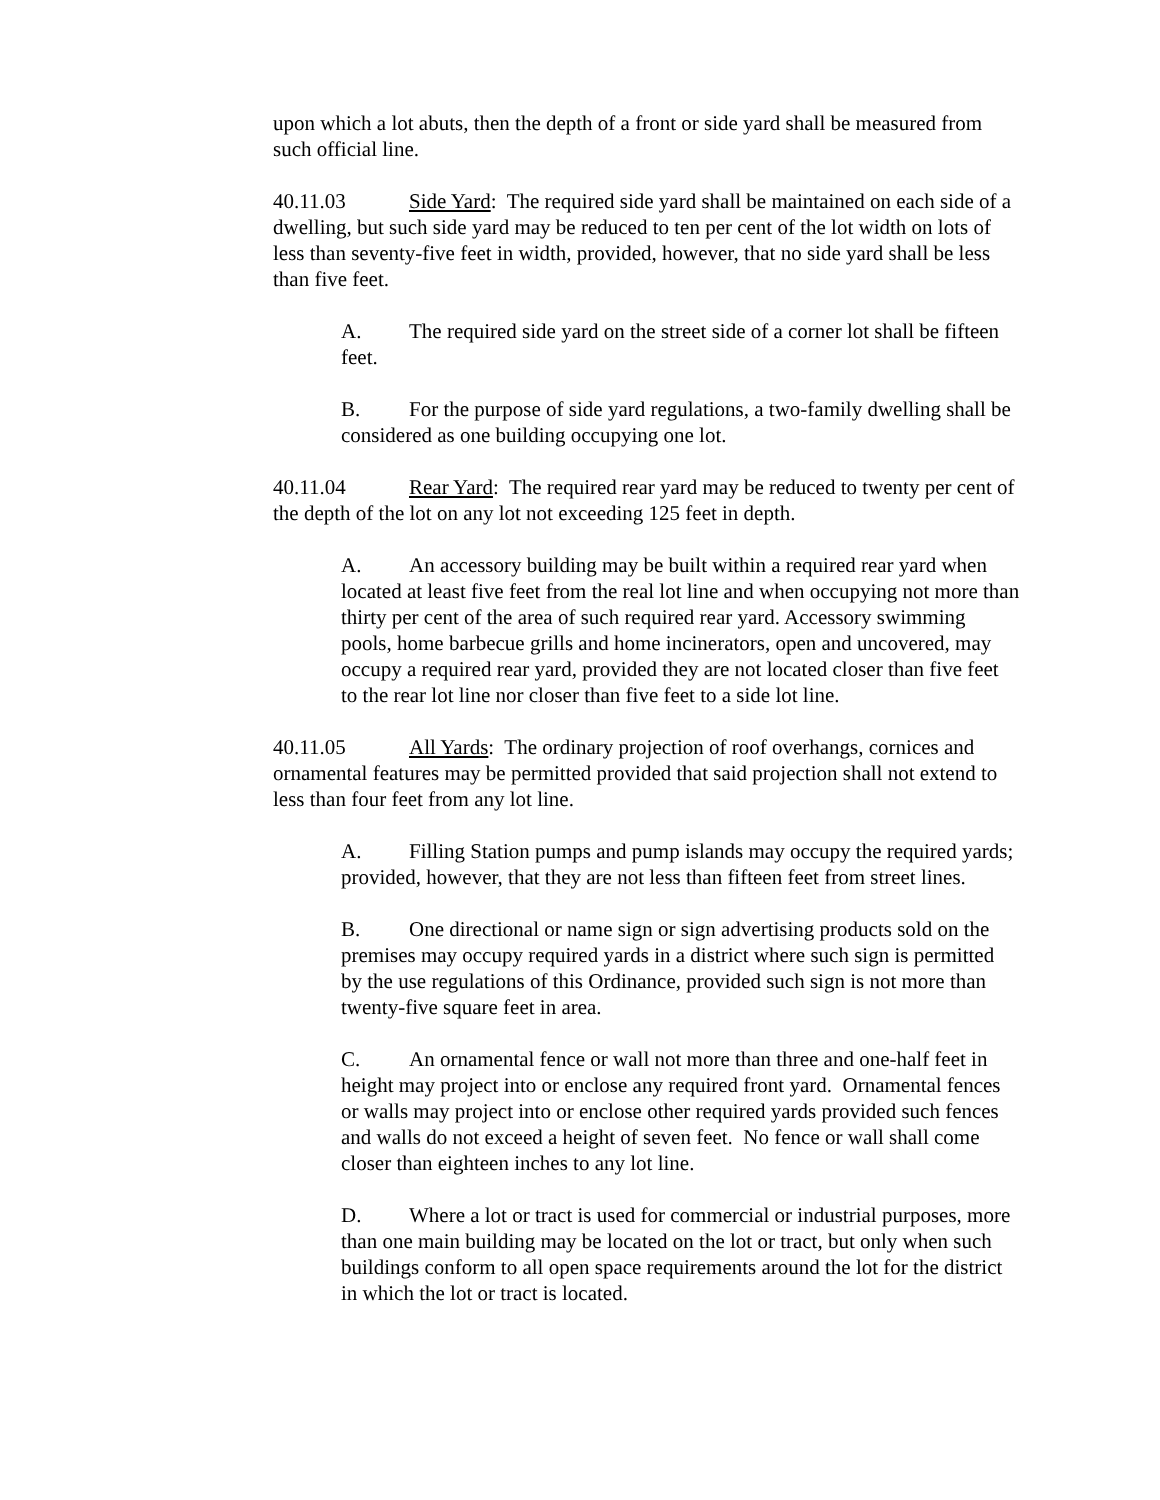upon which a lot abuts, then the depth of a front or side yard shall be measured from such official line.
40.11.03 Side Yard: The required side yard shall be maintained on each side of a dwelling, but such side yard may be reduced to ten per cent of the lot width on lots of less than seventy-five feet in width, provided, however, that no side yard shall be less than five feet.
A. The required side yard on the street side of a corner lot shall be fifteen feet.
B. For the purpose of side yard regulations, a two-family dwelling shall be considered as one building occupying one lot.
40.11.04 Rear Yard: The required rear yard may be reduced to twenty per cent of the depth of the lot on any lot not exceeding 125 feet in depth.
A. An accessory building may be built within a required rear yard when located at least five feet from the real lot line and when occupying not more than thirty per cent of the area of such required rear yard. Accessory swimming pools, home barbecue grills and home incinerators, open and uncovered, may occupy a required rear yard, provided they are not located closer than five feet to the rear lot line nor closer than five feet to a side lot line.
40.11.05 All Yards: The ordinary projection of roof overhangs, cornices and ornamental features may be permitted provided that said projection shall not extend to less than four feet from any lot line.
A. Filling Station pumps and pump islands may occupy the required yards; provided, however, that they are not less than fifteen feet from street lines.
B. One directional or name sign or sign advertising products sold on the premises may occupy required yards in a district where such sign is permitted by the use regulations of this Ordinance, provided such sign is not more than twenty-five square feet in area.
C. An ornamental fence or wall not more than three and one-half feet in height may project into or enclose any required front yard. Ornamental fences or walls may project into or enclose other required yards provided such fences and walls do not exceed a height of seven feet. No fence or wall shall come closer than eighteen inches to any lot line.
D. Where a lot or tract is used for commercial or industrial purposes, more than one main building may be located on the lot or tract, but only when such buildings conform to all open space requirements around the lot for the district in which the lot or tract is located.